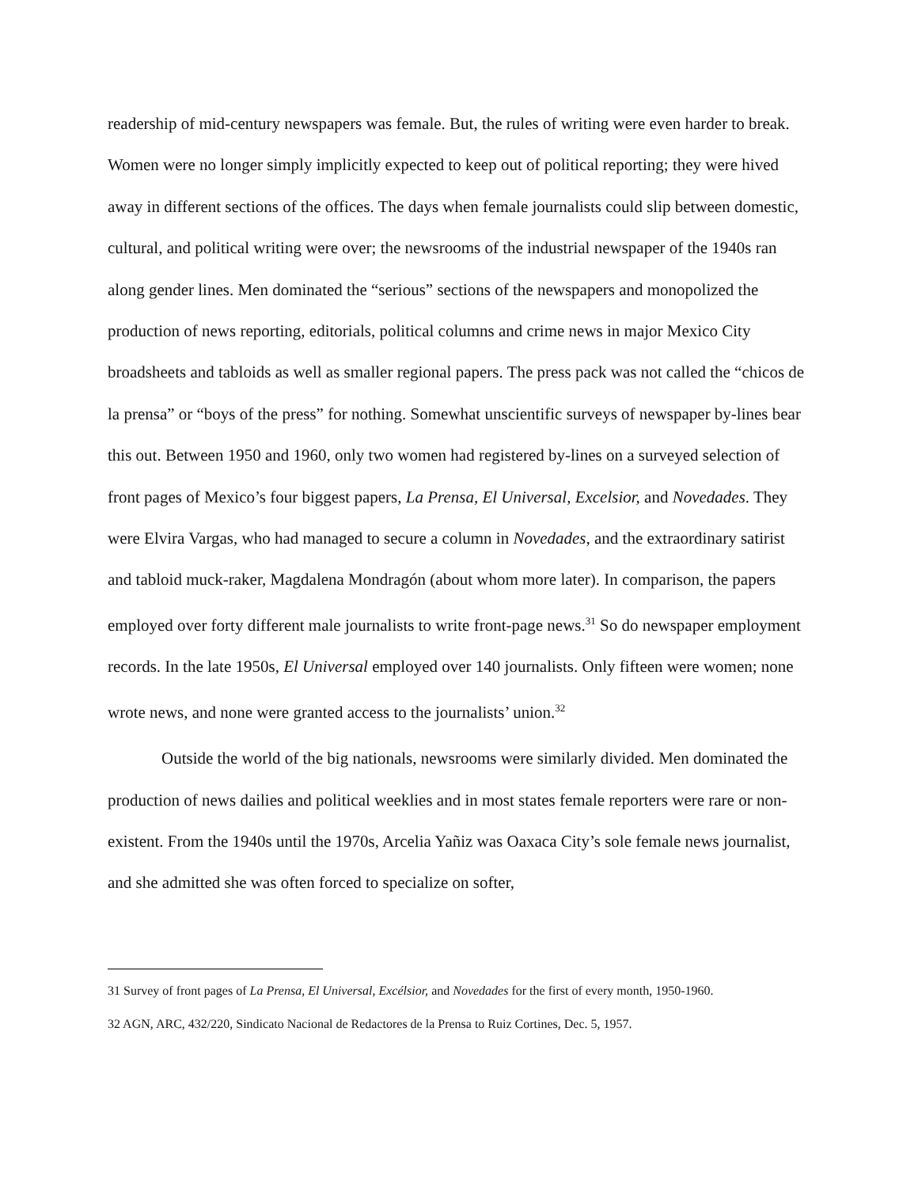readership of mid-century newspapers was female. But, the rules of writing were even harder to break. Women were no longer simply implicitly expected to keep out of political reporting; they were hived away in different sections of the offices. The days when female journalists could slip between domestic, cultural, and political writing were over; the newsrooms of the industrial newspaper of the 1940s ran along gender lines. Men dominated the “serious” sections of the newspapers and monopolized the production of news reporting, editorials, political columns and crime news in major Mexico City broadsheets and tabloids as well as smaller regional papers. The press pack was not called the “chicos de la prensa” or “boys of the press” for nothing. Somewhat unscientific surveys of newspaper by-lines bear this out. Between 1950 and 1960, only two women had registered by-lines on a surveyed selection of front pages of Mexico’s four biggest papers, La Prensa, El Universal, Excelsior, and Novedades. They were Elvira Vargas, who had managed to secure a column in Novedades, and the extraordinary satirist and tabloid muck-raker, Magdalena Mondragón (about whom more later). In comparison, the papers employed over forty different male journalists to write front-page news.<sup>31</sup> So do newspaper employment records. In the late 1950s, El Universal employed over 140 journalists. Only fifteen were women; none wrote news, and none were granted access to the journalists’ union.<sup>32</sup>
Outside the world of the big nationals, newsrooms were similarly divided. Men dominated the production of news dailies and political weeklies and in most states female reporters were rare or non-existent. From the 1940s until the 1970s, Arcelia Yañiz was Oaxaca City’s sole female news journalist, and she admitted she was often forced to specialize on softer,
<sup>31</sup> Survey of front pages of La Prensa, El Universal, Excélsior, and Novedades for the first of every month, 1950-1960.
<sup>32</sup> AGN, ARC, 432/220, Sindicato Nacional de Redactores de la Prensa to Ruiz Cortines, Dec. 5, 1957.